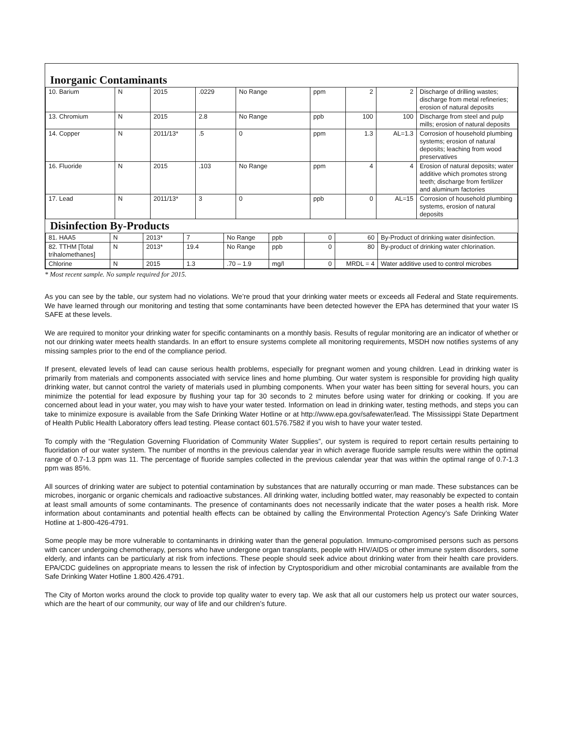Inorganic Contaminants
| 10. Barium | N | 2015 | .0229 | No Range | ppm | 2 | 2 | Discharge of drilling wastes; discharge from metal refineries; erosion of natural deposits |
| 13. Chromium | N | 2015 | 2.8 | No Range | ppb | 100 | 100 | Discharge from steel and pulp mills; erosion of natural deposits |
| 14. Copper | N | 2011/13* | .5 | 0 | ppm | 1.3 | AL=1.3 | Corrosion of household plumbing systems; erosion of natural deposits; leaching from wood preservatives |
| 16. Fluoride | N | 2015 | .103 | No Range | ppm | 4 | 4 | Erosion of natural deposits; water additive which promotes strong teeth; discharge from fertilizer and aluminum factories |
| 17. Lead | N | 2011/13* | 3 | 0 | ppb | 0 | AL=15 | Corrosion of household plumbing systems, erosion of natural deposits |
Disinfection By-Products
| 81. HAA5 | N | 2013* | 7 | No Range | ppb | 0 | 60 | By-Product of drinking water disinfection. |
| 82. TTHM [Total trihalomethanes] | N | 2013* | 19.4 | No Range | ppb | 0 | 80 | By-product of drinking water chlorination. |
| Chlorine | N | 2015 | 1.3 | .70 – 1.9 | mg/l | 0 | MRDL = 4 | Water additive used to control microbes |
* Most recent sample. No sample required for 2015.
As you can see by the table, our system had no violations. We’re proud that your drinking water meets or exceeds all Federal and State requirements. We have learned through our monitoring and testing that some contaminants have been detected however the EPA has determined that your water IS SAFE at these levels.
We are required to monitor your drinking water for specific contaminants on a monthly basis. Results of regular monitoring are an indicator of whether or not our drinking water meets health standards. In an effort to ensure systems complete all monitoring requirements, MSDH now notifies systems of any missing samples prior to the end of the compliance period.
If present, elevated levels of lead can cause serious health problems, especially for pregnant women and young children. Lead in drinking water is primarily from materials and components associated with service lines and home plumbing. Our water system is responsible for providing high quality drinking water, but cannot control the variety of materials used in plumbing components. When your water has been sitting for several hours, you can minimize the potential for lead exposure by flushing your tap for 30 seconds to 2 minutes before using water for drinking or cooking. If you are concerned about lead in your water, you may wish to have your water tested. Information on lead in drinking water, testing methods, and steps you can take to minimize exposure is available from the Safe Drinking Water Hotline or at http://www.epa.gov/safewater/lead. The Mississippi State Department of Health Public Health Laboratory offers lead testing. Please contact 601.576.7582 if you wish to have your water tested.
To comply with the “Regulation Governing Fluoridation of Community Water Supplies”, our system is required to report certain results pertaining to fluoridation of our water system. The number of months in the previous calendar year in which average fluoride sample results were within the optimal range of 0.7-1.3 ppm was 11. The percentage of fluoride samples collected in the previous calendar year that was within the optimal range of 0.7-1.3 ppm was 85%.
All sources of drinking water are subject to potential contamination by substances that are naturally occurring or man made. These substances can be microbes, inorganic or organic chemicals and radioactive substances. All drinking water, including bottled water, may reasonably be expected to contain at least small amounts of some contaminants. The presence of contaminants does not necessarily indicate that the water poses a health risk. More information about contaminants and potential health effects can be obtained by calling the Environmental Protection Agency’s Safe Drinking Water Hotline at 1-800-426-4791.
Some people may be more vulnerable to contaminants in drinking water than the general population. Immuno-compromised persons such as persons with cancer undergoing chemotherapy, persons who have undergone organ transplants, people with HIV/AIDS or other immune system disorders, some elderly, and infants can be particularly at risk from infections. These people should seek advice about drinking water from their health care providers. EPA/CDC guidelines on appropriate means to lessen the risk of infection by Cryptosporidium and other microbial contaminants are available from the Safe Drinking Water Hotline 1.800.426.4791.
The City of Morton works around the clock to provide top quality water to every tap. We ask that all our customers help us protect our water sources, which are the heart of our community, our way of life and our children’s future.